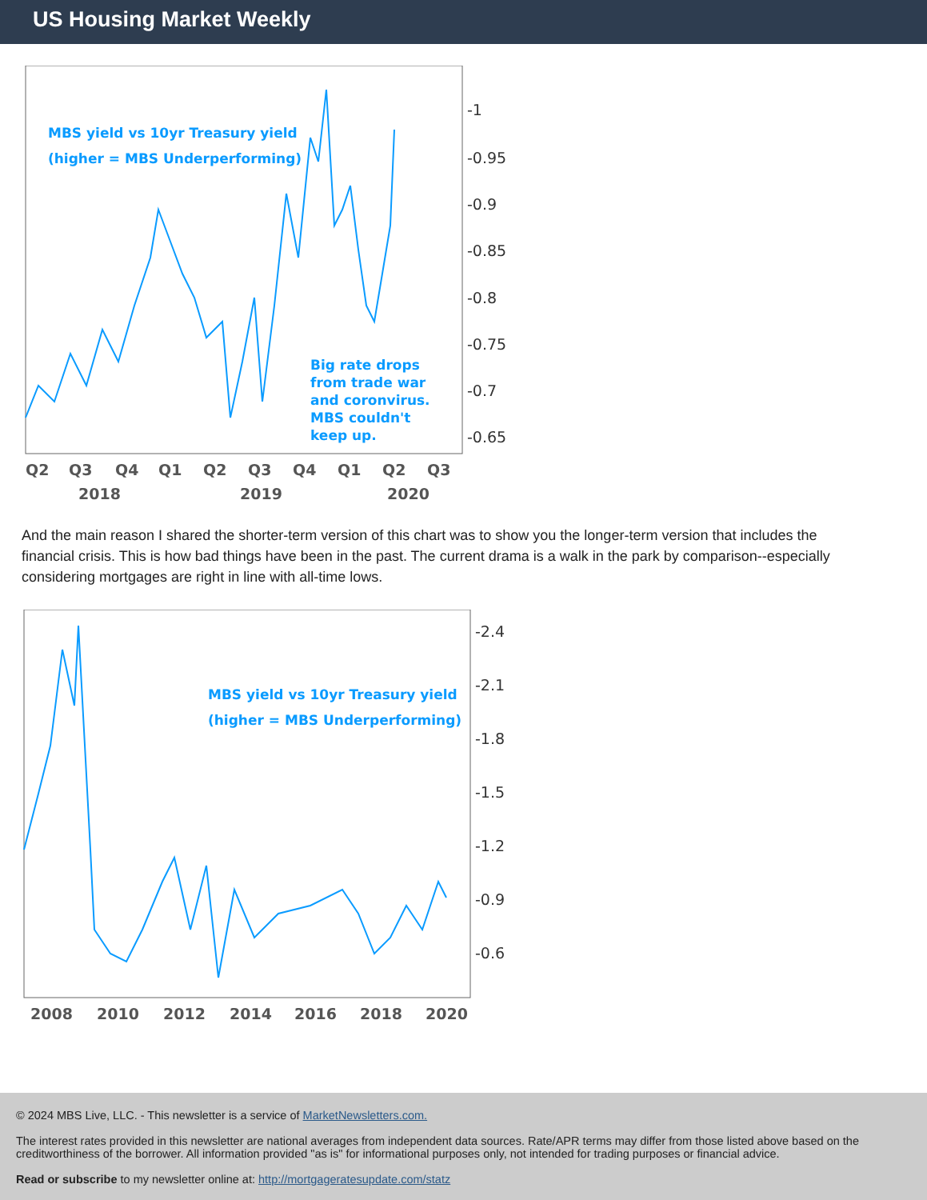US Housing Market Weekly
MBS yield vs 10yr Treasury yield
(higher = MBS Underperforming)
Big rate drops
from trade war
and coronvirus.
MBS couldn't
keep up.
-1
-0.95
-0.9
-0.85
-0.8
-0.75
-0.7
-0.65
Q2
Q3
Q4
Q1
Q2
Q3
Q4
Q1
Q2
Q3
2018
2019
2020
And the main reason I shared the shorter-term version of this chart was to show you the longer-term version that includes the financial crisis. This is how bad things have been in the past. The current drama is a walk in the park by comparison--especially considering mortgages are right in line with all-time lows.
MBS yield vs 10yr Treasury yield
(higher = MBS Underperforming)
-2.4
-2.1
-1.8
-1.5
-1.2
-0.9
-0.6
2008
2010
2012
2014
2016
2018
2020
© 2024 MBS Live, LLC. - This newsletter is a service of MarketNewsletters.com.
The interest rates provided in this newsletter are national averages from independent data sources. Rate/APR terms may differ from those listed above based on the creditworthiness of the borrower. All information provided "as is" for informational purposes only, not intended for trading purposes or financial advice.
Read or subscribe to my newsletter online at: http://mortgageratesupdate.com/statz